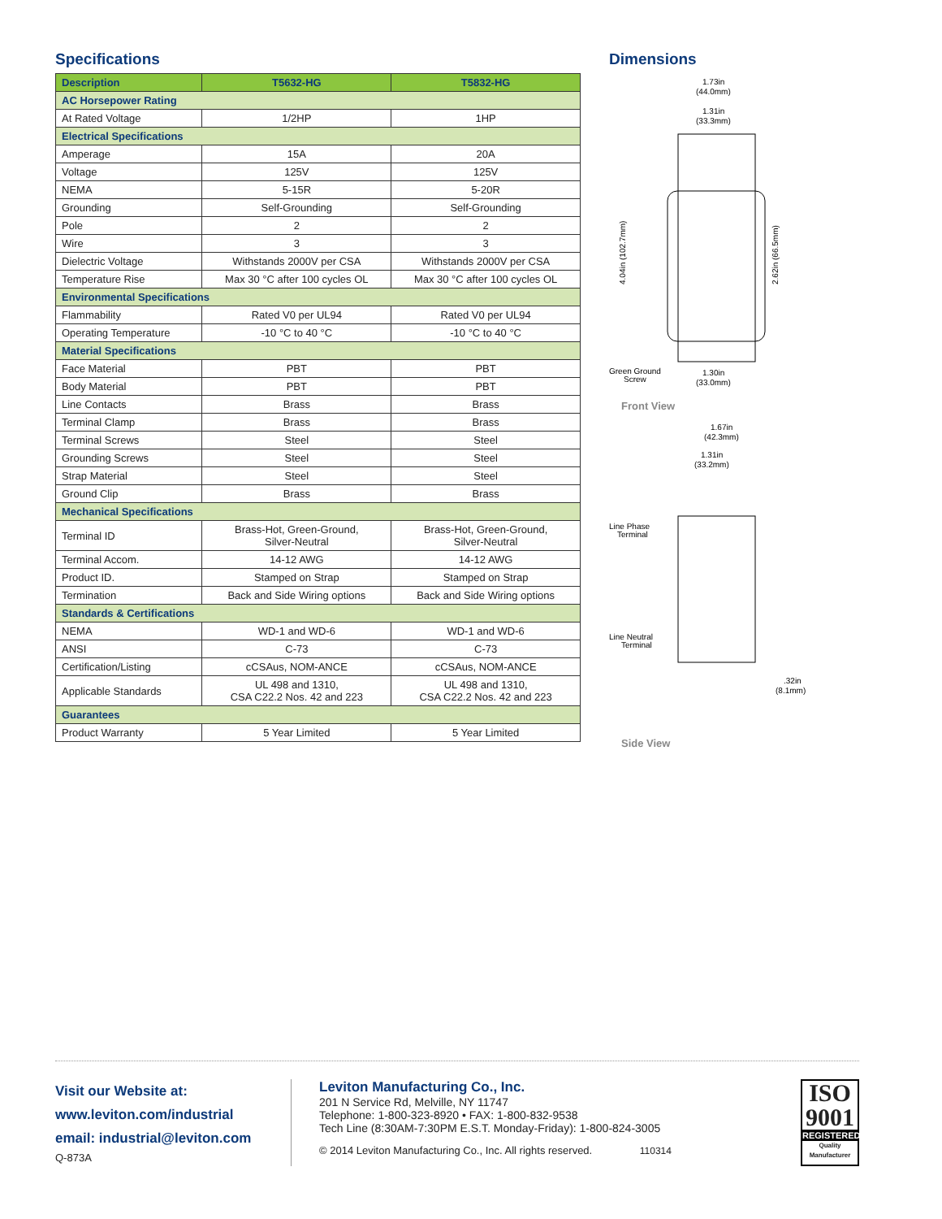Specifications
| Description | T5632-HG | T5832-HG |
| --- | --- | --- |
| AC Horsepower Rating | | |
| At Rated Voltage | 1/2HP | 1HP |
| Electrical Specifications | | |
| Amperage | 15A | 20A |
| Voltage | 125V | 125V |
| NEMA | 5-15R | 5-20R |
| Grounding | Self-Grounding | Self-Grounding |
| Pole | 2 | 2 |
| Wire | 3 | 3 |
| Dielectric Voltage | Withstands 2000V per CSA | Withstands 2000V per CSA |
| Temperature Rise | Max 30 °C after 100 cycles OL | Max 30 °C after 100 cycles OL |
| Environmental Specifications | | |
| Flammability | Rated V0 per UL94 | Rated V0 per UL94 |
| Operating Temperature | -10 °C to 40 °C | -10 °C to 40 °C |
| Material Specifications | | |
| Face Material | PBT | PBT |
| Body Material | PBT | PBT |
| Line Contacts | Brass | Brass |
| Terminal Clamp | Brass | Brass |
| Terminal Screws | Steel | Steel |
| Grounding Screws | Steel | Steel |
| Strap Material | Steel | Steel |
| Ground Clip | Brass | Brass |
| Mechanical Specifications | | |
| Terminal ID | Brass-Hot, Green-Ground, Silver-Neutral | Brass-Hot, Green-Ground, Silver-Neutral |
| Terminal Accom. | 14-12 AWG | 14-12 AWG |
| Product ID. | Stamped on Strap | Stamped on Strap |
| Termination | Back and Side Wiring options | Back and Side Wiring options |
| Standards & Certifications | | |
| NEMA | WD-1 and WD-6 | WD-1 and WD-6 |
| ANSI | C-73 | C-73 |
| Certification/Listing | cCSAus, NOM-ANCE | cCSAus, NOM-ANCE |
| Applicable Standards | UL 498 and 1310, CSA C22.2 Nos. 42 and 223 | UL 498 and 1310, CSA C22.2 Nos. 42 and 223 |
| Guarantees | | |
| Product Warranty | 5 Year Limited | 5 Year Limited |
Dimensions
1.73in
(44.0mm)
1.31in
(33.3mm)
4.04in (102.7mm)
2.62in (66.5mm)
Green Ground
Screw
1.30in
(33.0mm)
Front View
1.67in
(42.3mm)
1.31in
(33.2mm)
Line Phase
Terminal
Line Neutral
Terminal
.32in
(8.1mm)
Side View
Visit our Website at:
www.leviton.com/industrial
email: industrial@leviton.com
Q-873A
Leviton Manufacturing Co., Inc.
201 N Service Rd, Melville, NY 11747
Telephone: 1-800-323-8920 • FAX: 1-800-832-9538
Tech Line (8:30AM-7:30PM E.S.T. Monday-Friday): 1-800-824-3005
© 2014 Leviton Manufacturing Co., Inc. All rights reserved. 110314
ISO
9001
REGISTERED
Quality Manufacturer